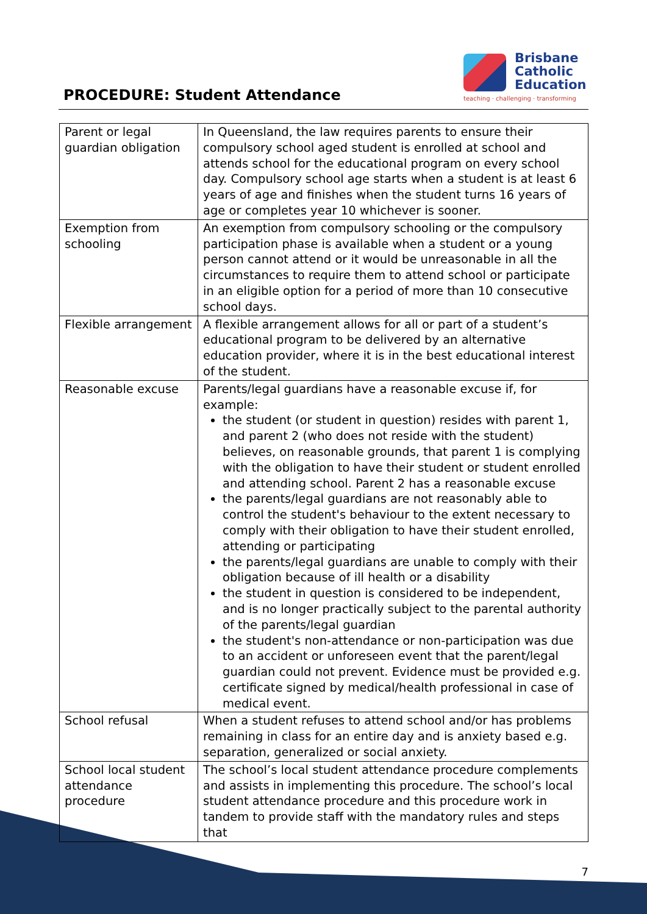PROCEDURE: Student Attendance
Brisbane
Catholic
Education
teaching · challenging · transforming
| Parent or legal guardian obligation | In Queensland, the law requires parents to ensure their compulsory school aged student is enrolled at school and attends school for the educational program on every school day. Compulsory school age starts when a student is at least 6 years of age and finishes when the student turns 16 years of age or completes year 10 whichever is sooner. |
| Exemption from schooling | An exemption from compulsory schooling or the compulsory participation phase is available when a student or a young person cannot attend or it would be unreasonable in all the circumstances to require them to attend school or participate in an eligible option for a period of more than 10 consecutive school days. |
| Flexible arrangement | A flexible arrangement allows for all or part of a student’s educational program to be delivered by an alternative education provider, where it is in the best educational interest of the student. |
| Reasonable excuse | Parents/legal guardians have a reasonable excuse if, for example: the student (or student in question) resides with parent 1, and parent 2 (who does not reside with the student) believes, on reasonable grounds, that parent 1 is complying with the obligation to have their student or student enrolled and attending school. Parent 2 has a reasonable excuse the parents/legal guardians are not reasonably able to control the student's behaviour to the extent necessary to comply with their obligation to have their student enrolled, attending or participating the parents/legal guardians are unable to comply with their obligation because of ill health or a disability the student in question is considered to be independent, and is no longer practically subject to the parental authority of the parents/legal guardian the student's non-attendance or non-participation was due to an accident or unforeseen event that the parent/legal guardian could not prevent. Evidence must be provided e.g. certificate signed by medical/health professional in case of medical event. |
| School refusal | When a student refuses to attend school and/or has problems remaining in class for an entire day and is anxiety based e.g. separation, generalized or social anxiety. |
| School local student attendance procedure | The school’s local student attendance procedure complements and assists in implementing this procedure. The school’s local student attendance procedure and this procedure work in tandem to provide staff with the mandatory rules and steps that |
7